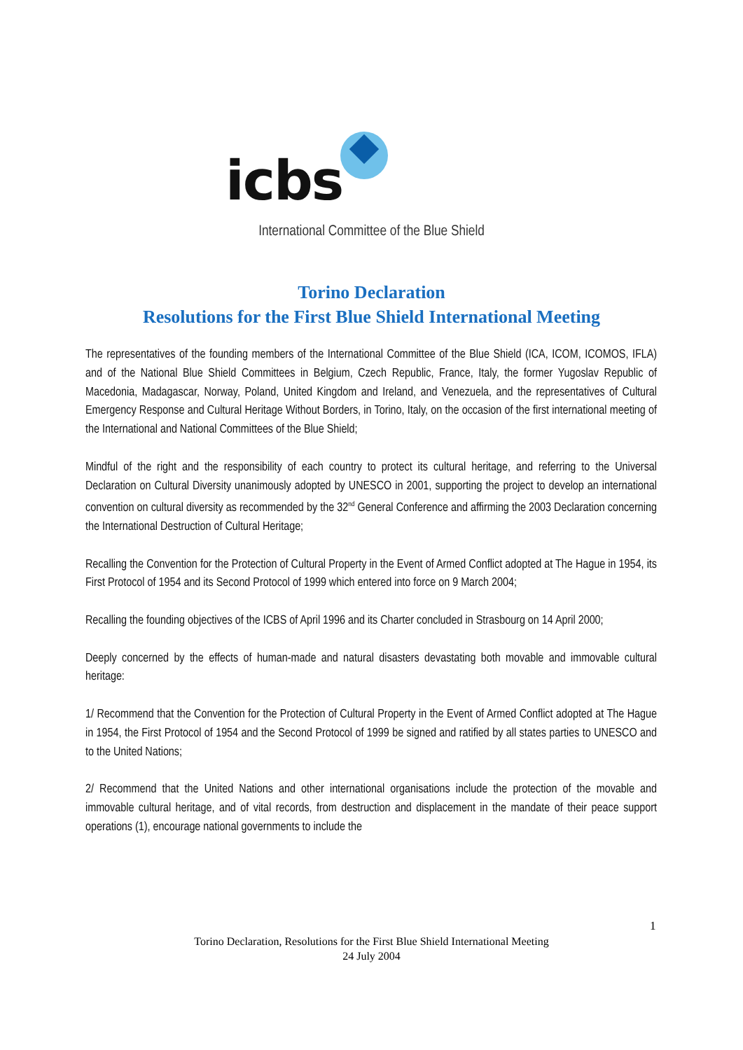icbs
International Committee of the Blue Shield
Torino Declaration
Resolutions for the First Blue Shield International Meeting
The representatives of the founding members of the International Committee of the Blue Shield (ICA, ICOM, ICOMOS, IFLA) and of the National Blue Shield Committees in Belgium, Czech Republic, France, Italy, the former Yugoslav Republic of Macedonia, Madagascar, Norway, Poland, United Kingdom and Ireland, and Venezuela, and the representatives of Cultural Emergency Response and Cultural Heritage Without Borders, in Torino, Italy, on the occasion of the first international meeting of the International and National Committees of the Blue Shield;
Mindful of the right and the responsibility of each country to protect its cultural heritage, and referring to the Universal Declaration on Cultural Diversity unanimously adopted by UNESCO in 2001, supporting the project to develop an international convention on cultural diversity as recommended by the 32<sup>nd</sup> General Conference and affirming the 2003 Declaration concerning the International Destruction of Cultural Heritage;
Recalling the Convention for the Protection of Cultural Property in the Event of Armed Conflict adopted at The Hague in 1954, its First Protocol of 1954 and its Second Protocol of 1999 which entered into force on 9 March 2004;
Recalling the founding objectives of the ICBS of April 1996 and its Charter concluded in Strasbourg on 14 April 2000;
Deeply concerned by the effects of human-made and natural disasters devastating both movable and immovable cultural heritage:
1/ Recommend that the Convention for the Protection of Cultural Property in the Event of Armed Conflict adopted at The Hague in 1954, the First Protocol of 1954 and the Second Protocol of 1999 be signed and ratified by all states parties to UNESCO and to the United Nations;
2/ Recommend that the United Nations and other international organisations include the protection of the movable and immovable cultural heritage, and of vital records, from destruction and displacement in the mandate of their peace support operations (1), encourage national governments to include the
1
Torino Declaration, Resolutions for the First Blue Shield International Meeting
24 July 2004